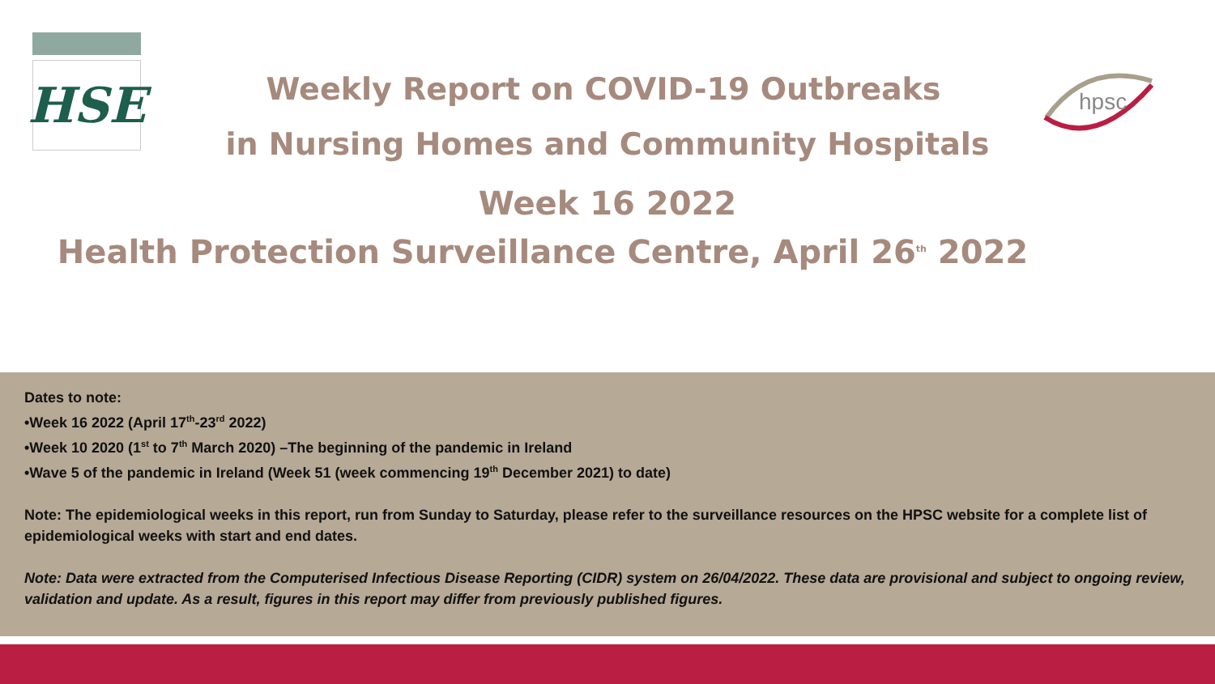HSE
hpsc
Weekly Report on COVID-19 Outbreaks
in Nursing Homes and Community Hospitals
Week 16 2022
Health Protection Surveillance Centre, April 26<sup>th</sup> 2022
Dates to note:
•Week 16 2022 (April 17<sup>th</sup>-23<sup>rd</sup> 2022)
•Week 10 2020 (1<sup>st</sup> to 7<sup>th</sup> March 2020) –The beginning of the pandemic in Ireland
•Wave 5 of the pandemic in Ireland (Week 51 (week commencing 19<sup>th</sup> December 2021) to date)
Note: The epidemiological weeks in this report, run from Sunday to Saturday, please refer to the surveillance resources on the HPSC website for a complete list of epidemiological weeks with start and end dates.
Note: Data were extracted from the Computerised Infectious Disease Reporting (CIDR) system on 26/04/2022. These data are provisional and subject to ongoing review, validation and update. As a result, figures in this report may differ from previously published figures.